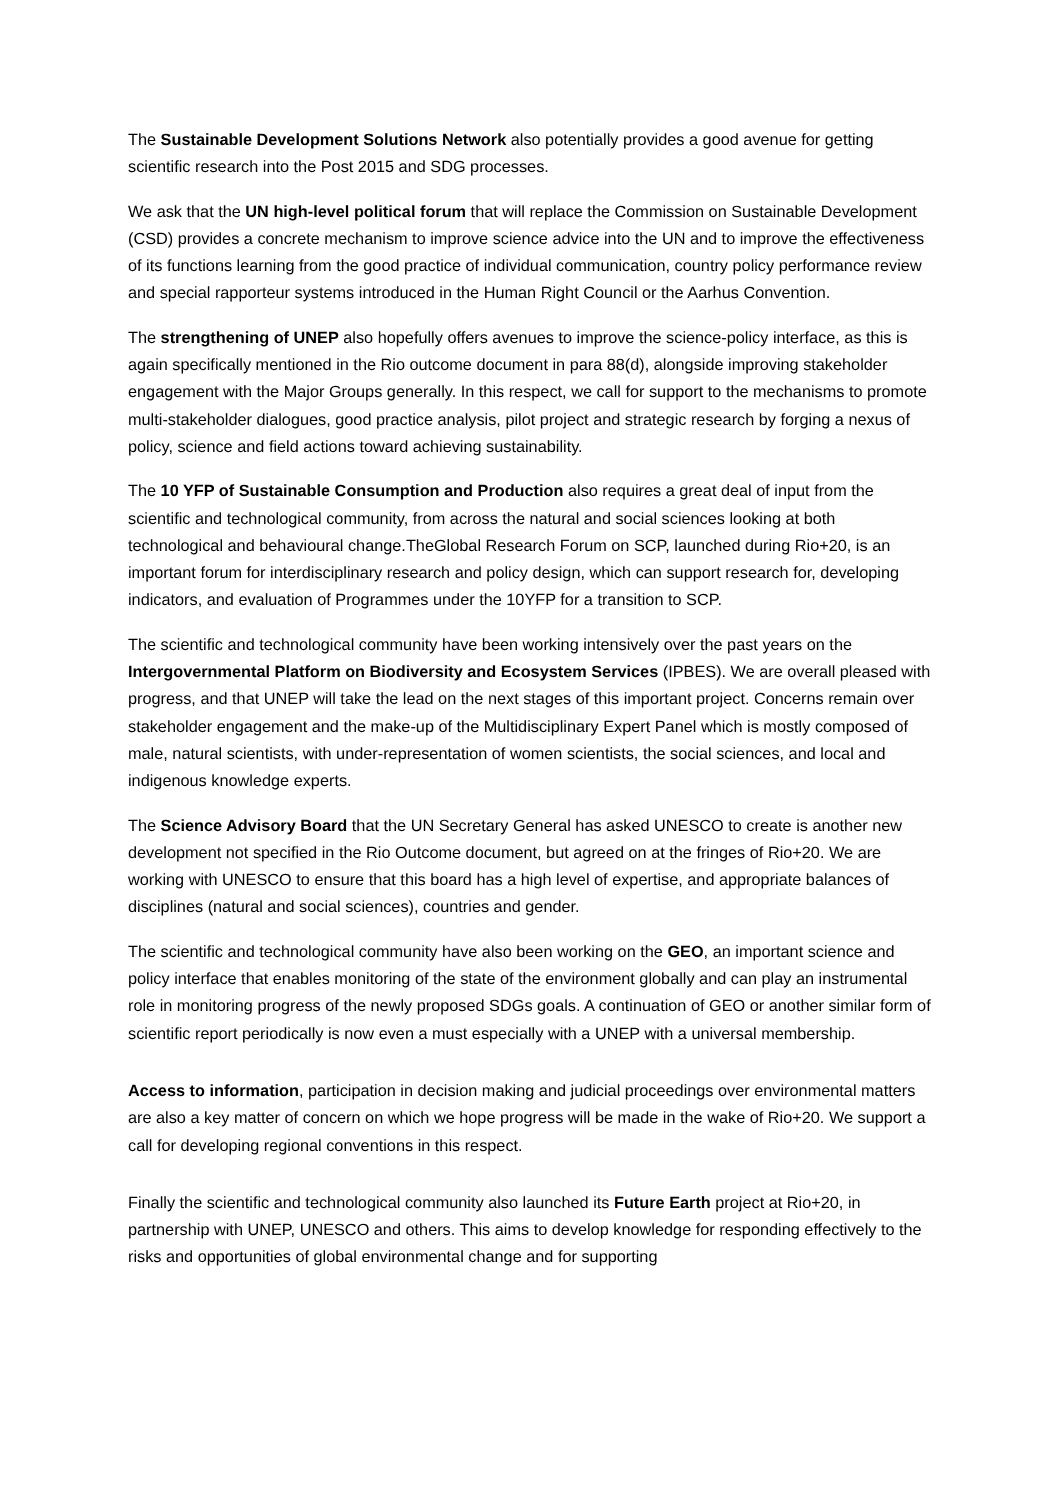The Sustainable Development Solutions Network also potentially provides a good avenue for getting scientific research into the Post 2015 and SDG processes.
We ask that the UN high-level political forum that will replace the Commission on Sustainable Development (CSD) provides a concrete mechanism to improve science advice into the UN and to improve the effectiveness of its functions learning from the good practice of individual communication, country policy performance review and special rapporteur systems introduced in the Human Right Council or the Aarhus Convention.
The strengthening of UNEP also hopefully offers avenues to improve the science-policy interface, as this is again specifically mentioned in the Rio outcome document in para 88(d), alongside improving stakeholder engagement with the Major Groups generally. In this respect, we call for support to the mechanisms to promote multi-stakeholder dialogues, good practice analysis, pilot project and strategic research by forging a nexus of policy, science and field actions toward achieving sustainability.
The 10 YFP of Sustainable Consumption and Production also requires a great deal of input from the scientific and technological community, from across the natural and social sciences looking at both technological and behavioural change.TheGlobal Research Forum on SCP, launched during Rio+20, is an important forum for interdisciplinary research and policy design, which can support research for, developing indicators, and evaluation of Programmes under the 10YFP for a transition to SCP.
The scientific and technological community have been working intensively over the past years on the Intergovernmental Platform on Biodiversity and Ecosystem Services (IPBES). We are overall pleased with progress, and that UNEP will take the lead on the next stages of this important project. Concerns remain over stakeholder engagement and the make-up of the Multidisciplinary Expert Panel which is mostly composed of male, natural scientists, with under-representation of women scientists, the social sciences, and local and indigenous knowledge experts.
The Science Advisory Board that the UN Secretary General has asked UNESCO to create is another new development not specified in the Rio Outcome document, but agreed on at the fringes of Rio+20. We are working with UNESCO to ensure that this board has a high level of expertise, and appropriate balances of disciplines (natural and social sciences), countries and gender.
The scientific and technological community have also been working on the GEO, an important science and policy interface that enables monitoring of the state of the environment globally and can play an instrumental role in monitoring progress of the newly proposed SDGs goals. A continuation of GEO or another similar form of scientific report periodically is now even a must especially with a UNEP with a universal membership.
Access to information, participation in decision making and judicial proceedings over environmental matters are also a key matter of concern on which we hope progress will be made in the wake of Rio+20. We support a call for developing regional conventions in this respect.
Finally the scientific and technological community also launched its Future Earth project at Rio+20, in partnership with UNEP, UNESCO and others. This aims to develop knowledge for responding effectively to the risks and opportunities of global environmental change and for supporting